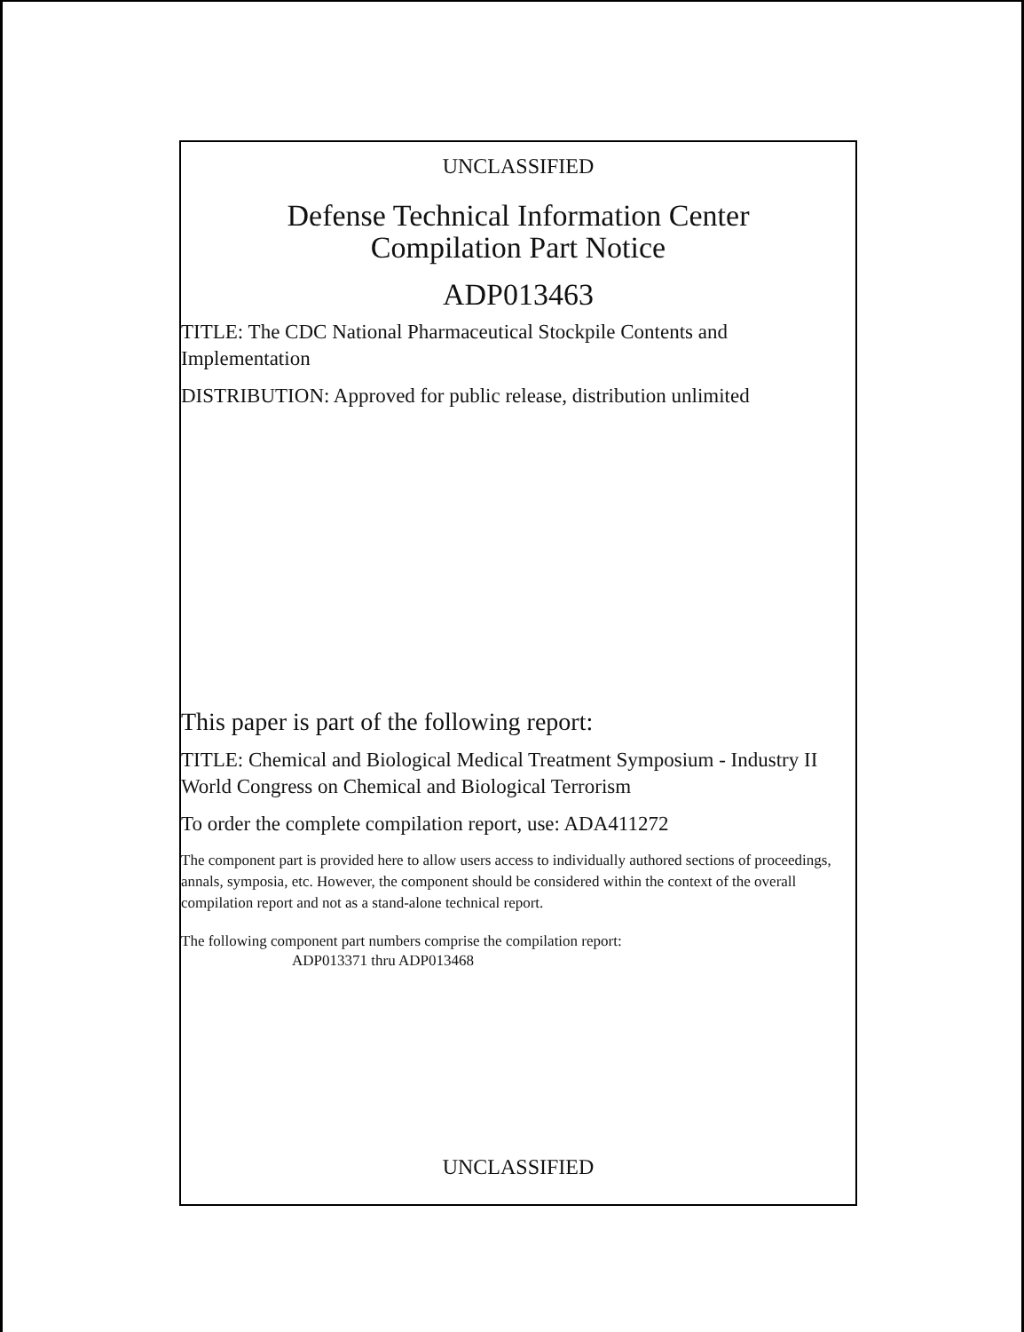UNCLASSIFIED
Defense Technical Information Center
Compilation Part Notice
ADP013463
TITLE: The CDC National Pharmaceutical Stockpile Contents and Implementation
DISTRIBUTION: Approved for public release, distribution unlimited
This paper is part of the following report:
TITLE: Chemical and Biological Medical Treatment Symposium - Industry II World Congress on Chemical and Biological Terrorism
To order the complete compilation report, use: ADA411272
The component part is provided here to allow users access to individually authored sections of proceedings, annals, symposia, etc. However, the component should be considered within the context of the overall compilation report and not as a stand-alone technical report.
The following component part numbers comprise the compilation report:
ADP013371 thru ADP013468
UNCLASSIFIED